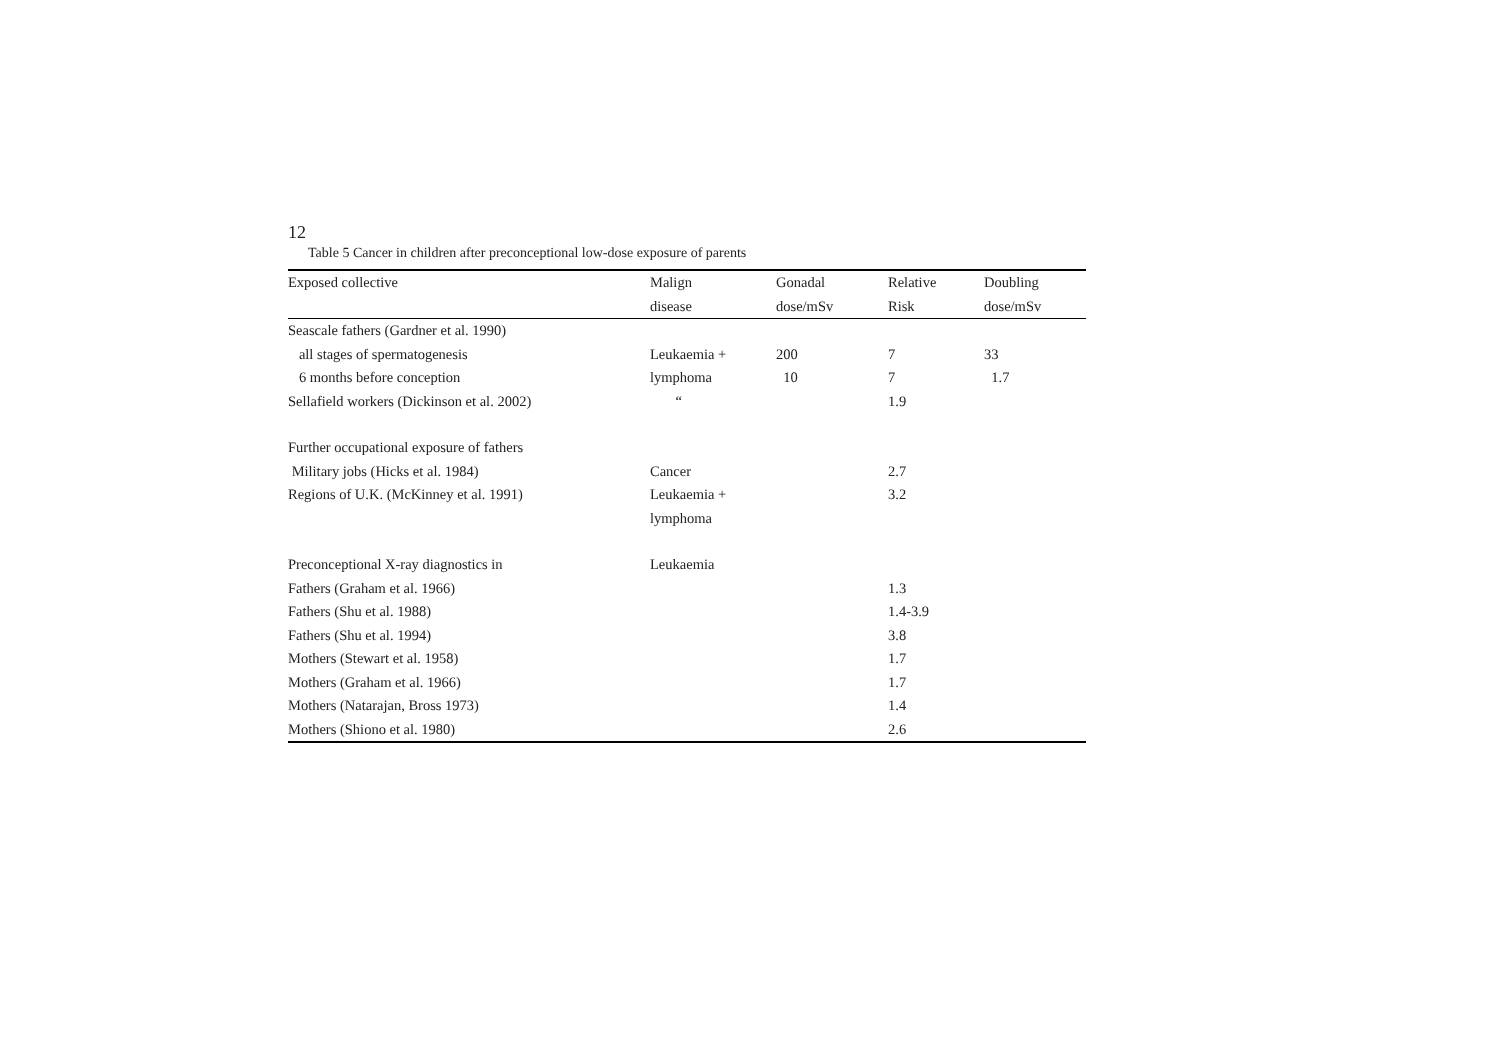12
Table 5 Cancer in children after preconceptional low-dose exposure of parents
| Exposed collective | Malign | Gonadal | Relative | Doubling |
| --- | --- | --- | --- | --- |
| | disease | dose/mSv | Risk | dose/mSv |
| Seascale fathers (Gardner et al. 1990) | | | | |
| all stages of spermatogenesis | Leukaemia + | 200 | 7 | 33 |
| 6 months before conception | lymphoma | 10 | 7 | 1.7 |
| Sellafield workers (Dickinson et al. 2002) | “ | | 1.9 | |
| Further occupational exposure of fathers | | | | |
| Military jobs (Hicks et al. 1984) | Cancer | | 2.7 | |
| Regions of U.K. (McKinney et al. 1991) | Leukaemia + | | 3.2 | |
| | lymphoma | | | |
| Preconceptional X-ray diagnostics in | Leukaemia | | | |
| Fathers (Graham et al. 1966) | | | 1.3 | |
| Fathers (Shu et al. 1988) | | | 1.4-3.9 | |
| Fathers (Shu et al. 1994) | | | 3.8 | |
| Mothers (Stewart et al. 1958) | | | 1.7 | |
| Mothers (Graham et al. 1966) | | | 1.7 | |
| Mothers (Natarajan, Bross 1973) | | | 1.4 | |
| Mothers (Shiono et al. 1980) | | | 2.6 | |